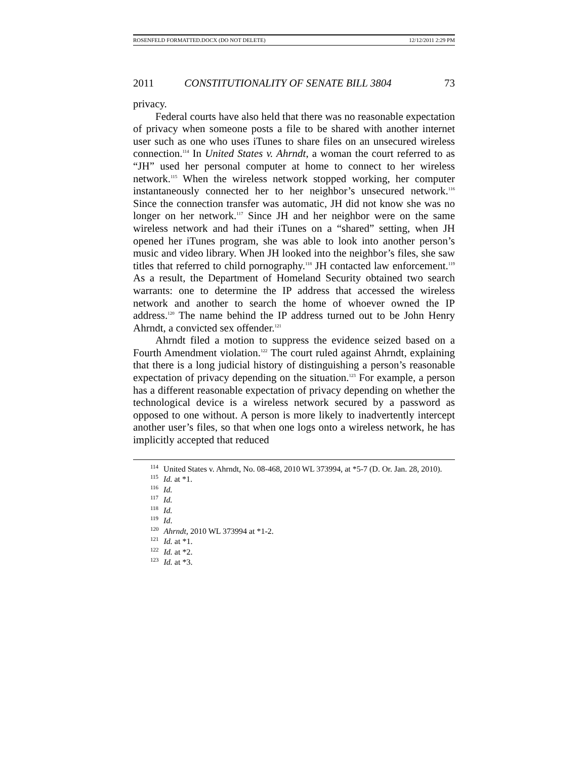ROSENFELD FORMATTED.DOCX (DO NOT DELETE) 12/12/2011 2:29 PM
2011 CONSTITUTIONALITY OF SENATE BILL 3804 73
privacy.
Federal courts have also held that there was no reasonable expectation of privacy when someone posts a file to be shared with another internet user such as one who uses iTunes to share files on an unsecured wireless connection.<sup>114</sup> In United States v. Ahrndt, a woman the court referred to as “JH” used her personal computer at home to connect to her wireless network.<sup>115</sup> When the wireless network stopped working, her computer instantaneously connected her to her neighbor’s unsecured network.<sup>116</sup> Since the connection transfer was automatic, JH did not know she was no longer on her network.<sup>117</sup> Since JH and her neighbor were on the same wireless network and had their iTunes on a “shared” setting, when JH opened her iTunes program, she was able to look into another person’s music and video library. When JH looked into the neighbor’s files, she saw titles that referred to child pornography.<sup>118</sup> JH contacted law enforcement.<sup>119</sup> As a result, the Department of Homeland Security obtained two search warrants: one to determine the IP address that accessed the wireless network and another to search the home of whoever owned the IP address.<sup>120</sup> The name behind the IP address turned out to be John Henry Ahrndt, a convicted sex offender.<sup>121</sup>
Ahrndt filed a motion to suppress the evidence seized based on a Fourth Amendment violation.<sup>122</sup> The court ruled against Ahrndt, explaining that there is a long judicial history of distinguishing a person’s reasonable expectation of privacy depending on the situation.<sup>123</sup> For example, a person has a different reasonable expectation of privacy depending on whether the technological device is a wireless network secured by a password as opposed to one without. A person is more likely to inadvertently intercept another user’s files, so that when one logs onto a wireless network, he has implicitly accepted that reduced
<sup>114</sup> United States v. Ahrndt, No. 08-468, 2010 WL 373994, at *5-7 (D. Or. Jan. 28, 2010).
<sup>115</sup> Id. at *1.
<sup>116</sup> Id.
<sup>117</sup> Id.
<sup>118</sup> Id.
<sup>119</sup> Id.
<sup>120</sup> Ahrndt, 2010 WL 373994 at *1-2.
<sup>121</sup> Id. at *1.
<sup>122</sup> Id. at *2.
<sup>123</sup> Id. at *3.